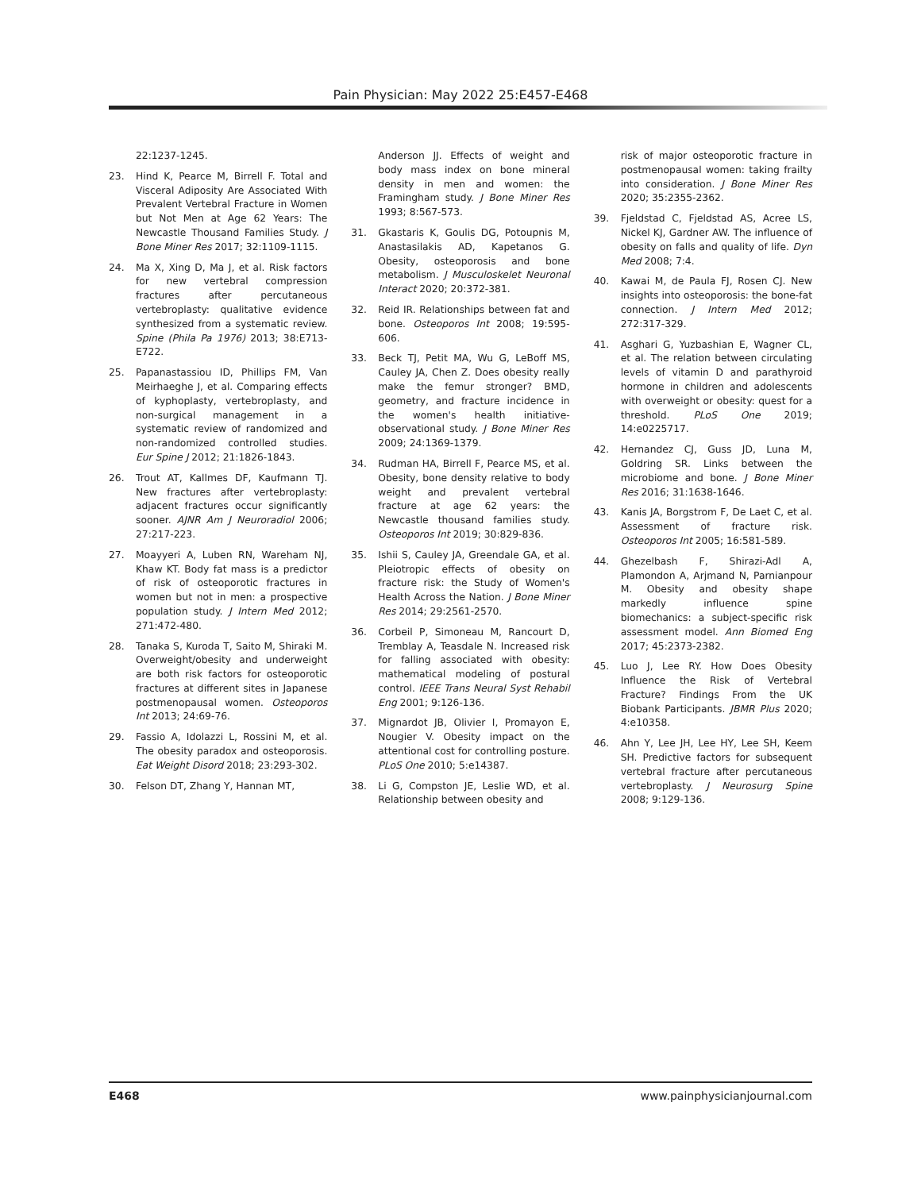Pain Physician: May 2022 25:E457-E468
22:1237-1245.
23. Hind K, Pearce M, Birrell F. Total and Visceral Adiposity Are Associated With Prevalent Vertebral Fracture in Women but Not Men at Age 62 Years: The Newcastle Thousand Families Study. J Bone Miner Res 2017; 32:1109-1115.
24. Ma X, Xing D, Ma J, et al. Risk factors for new vertebral compression fractures after percutaneous vertebroplasty: qualitative evidence synthesized from a systematic review. Spine (Phila Pa 1976) 2013; 38:E713-E722.
25. Papanastassiou ID, Phillips FM, Van Meirhaeghe J, et al. Comparing effects of kyphoplasty, vertebroplasty, and non-surgical management in a systematic review of randomized and non-randomized controlled studies. Eur Spine J 2012; 21:1826-1843.
26. Trout AT, Kallmes DF, Kaufmann TJ. New fractures after vertebroplasty: adjacent fractures occur significantly sooner. AJNR Am J Neuroradiol 2006; 27:217-223.
27. Moayyeri A, Luben RN, Wareham NJ, Khaw KT. Body fat mass is a predictor of risk of osteoporotic fractures in women but not in men: a prospective population study. J Intern Med 2012; 271:472-480.
28. Tanaka S, Kuroda T, Saito M, Shiraki M. Overweight/obesity and underweight are both risk factors for osteoporotic fractures at different sites in Japanese postmenopausal women. Osteoporos Int 2013; 24:69-76.
29. Fassio A, Idolazzi L, Rossini M, et al. The obesity paradox and osteoporosis. Eat Weight Disord 2018; 23:293-302.
30. Felson DT, Zhang Y, Hannan MT,
Anderson JJ. Effects of weight and body mass index on bone mineral density in men and women: the Framingham study. J Bone Miner Res 1993; 8:567-573.
31. Gkastaris K, Goulis DG, Potoupnis M, Anastasilakis AD, Kapetanos G. Obesity, osteoporosis and bone metabolism. J Musculoskelet Neuronal Interact 2020; 20:372-381.
32. Reid IR. Relationships between fat and bone. Osteoporos Int 2008; 19:595-606.
33. Beck TJ, Petit MA, Wu G, LeBoff MS, Cauley JA, Chen Z. Does obesity really make the femur stronger? BMD, geometry, and fracture incidence in the women's health initiative-observational study. J Bone Miner Res 2009; 24:1369-1379.
34. Rudman HA, Birrell F, Pearce MS, et al. Obesity, bone density relative to body weight and prevalent vertebral fracture at age 62 years: the Newcastle thousand families study. Osteoporos Int 2019; 30:829-836.
35. Ishii S, Cauley JA, Greendale GA, et al. Pleiotropic effects of obesity on fracture risk: the Study of Women's Health Across the Nation. J Bone Miner Res 2014; 29:2561-2570.
36. Corbeil P, Simoneau M, Rancourt D, Tremblay A, Teasdale N. Increased risk for falling associated with obesity: mathematical modeling of postural control. IEEE Trans Neural Syst Rehabil Eng 2001; 9:126-136.
37. Mignardot JB, Olivier I, Promayon E, Nougier V. Obesity impact on the attentional cost for controlling posture. PLoS One 2010; 5:e14387.
38. Li G, Compston JE, Leslie WD, et al. Relationship between obesity and
risk of major osteoporotic fracture in postmenopausal women: taking frailty into consideration. J Bone Miner Res 2020; 35:2355-2362.
39. Fjeldstad C, Fjeldstad AS, Acree LS, Nickel KJ, Gardner AW. The influence of obesity on falls and quality of life. Dyn Med 2008; 7:4.
40. Kawai M, de Paula FJ, Rosen CJ. New insights into osteoporosis: the bone-fat connection. J Intern Med 2012; 272:317-329.
41. Asghari G, Yuzbashian E, Wagner CL, et al. The relation between circulating levels of vitamin D and parathyroid hormone in children and adolescents with overweight or obesity: quest for a threshold. PLoS One 2019; 14:e0225717.
42. Hernandez CJ, Guss JD, Luna M, Goldring SR. Links between the microbiome and bone. J Bone Miner Res 2016; 31:1638-1646.
43. Kanis JA, Borgstrom F, De Laet C, et al. Assessment of fracture risk. Osteoporos Int 2005; 16:581-589.
44. Ghezelbash F, Shirazi-Adl A, Plamondon A, Arjmand N, Parnianpour M. Obesity and obesity shape markedly influence spine biomechanics: a subject-specific risk assessment model. Ann Biomed Eng 2017; 45:2373-2382.
45. Luo J, Lee RY. How Does Obesity Influence the Risk of Vertebral Fracture? Findings From the UK Biobank Participants. JBMR Plus 2020; 4:e10358.
46. Ahn Y, Lee JH, Lee HY, Lee SH, Keem SH. Predictive factors for subsequent vertebral fracture after percutaneous vertebroplasty. J Neurosurg Spine 2008; 9:129-136.
E468 www.painphysicianjournal.com